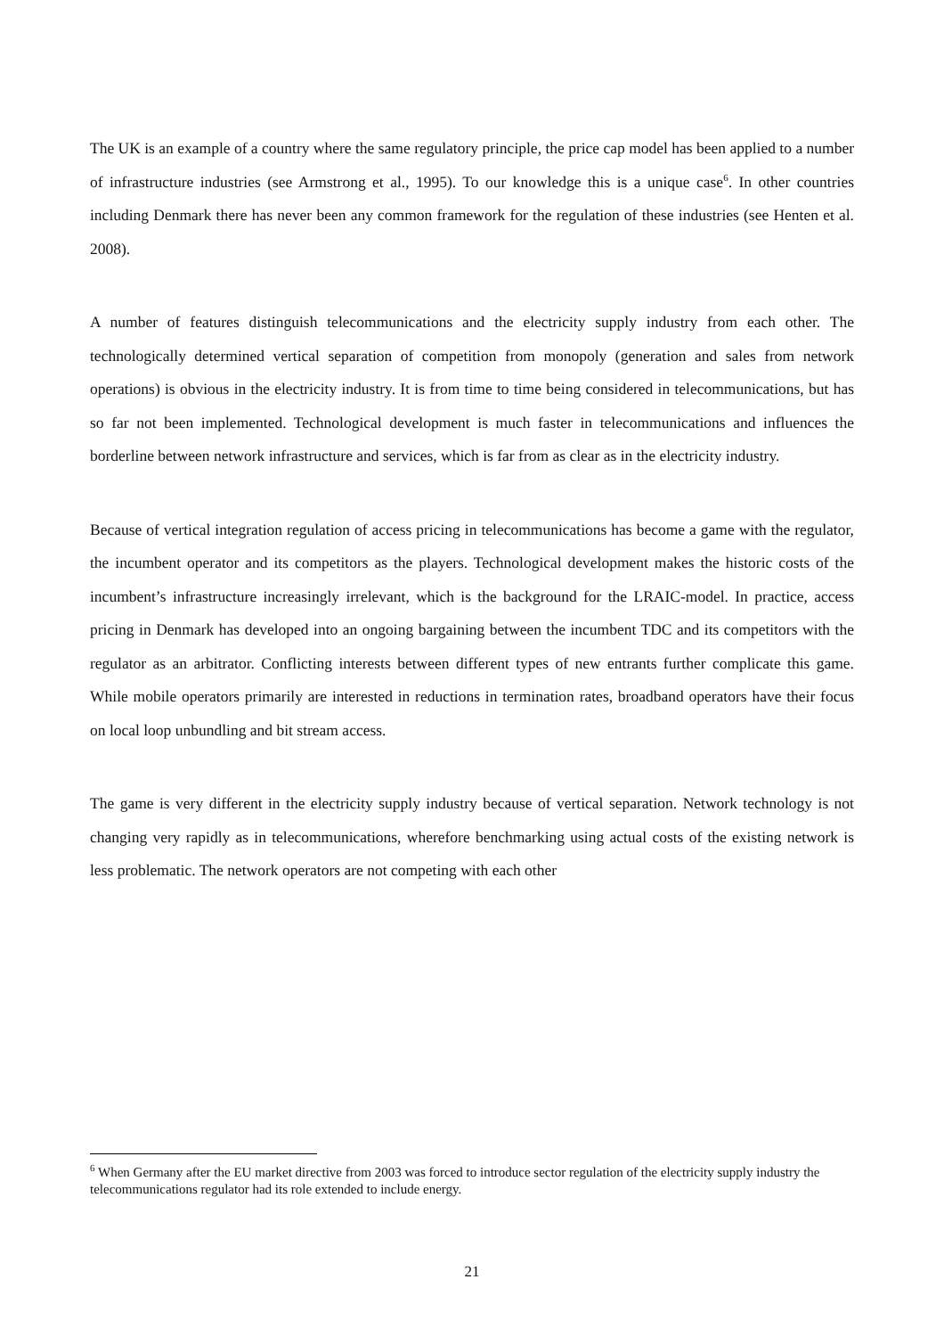The UK is an example of a country where the same regulatory principle, the price cap model has been applied to a number of infrastructure industries (see Armstrong et al., 1995). To our knowledge this is a unique case<sup>6</sup>. In other countries including Denmark there has never been any common framework for the regulation of these industries (see Henten et al. 2008).
A number of features distinguish telecommunications and the electricity supply industry from each other. The technologically determined vertical separation of competition from monopoly (generation and sales from network operations) is obvious in the electricity industry. It is from time to time being considered in telecommunications, but has so far not been implemented. Technological development is much faster in telecommunications and influences the borderline between network infrastructure and services, which is far from as clear as in the electricity industry.
Because of vertical integration regulation of access pricing in telecommunications has become a game with the regulator, the incumbent operator and its competitors as the players. Technological development makes the historic costs of the incumbent’s infrastructure increasingly irrelevant, which is the background for the LRAIC-model. In practice, access pricing in Denmark has developed into an ongoing bargaining between the incumbent TDC and its competitors with the regulator as an arbitrator. Conflicting interests between different types of new entrants further complicate this game. While mobile operators primarily are interested in reductions in termination rates, broadband operators have their focus on local loop unbundling and bit stream access.
The game is very different in the electricity supply industry because of vertical separation. Network technology is not changing very rapidly as in telecommunications, wherefore benchmarking using actual costs of the existing network is less problematic. The network operators are not competing with each other
<sup>6</sup> When Germany after the EU market directive from 2003 was forced to introduce sector regulation of the electricity supply industry the telecommunications regulator had its role extended to include energy.
21